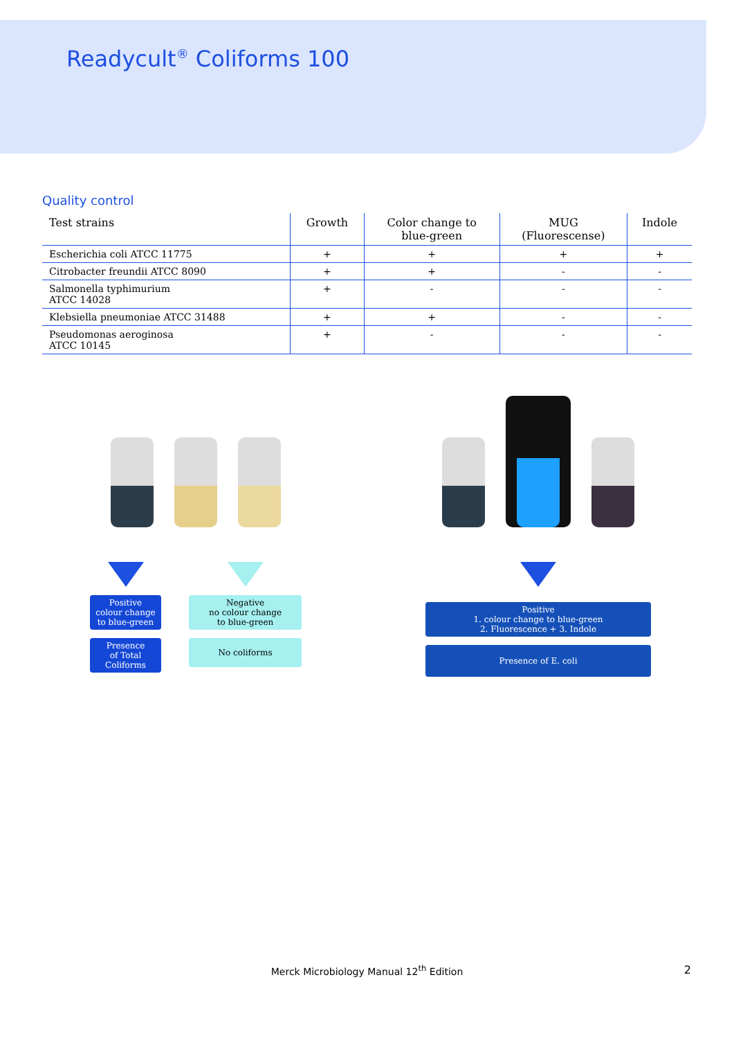Readycult<sup>®</sup> Coliforms 100
Quality control
| Test strains | Growth | Color change to blue-green | MUG (Fluorescense) | Indole |
| --- | --- | --- | --- | --- |
| Escherichia coli ATCC 11775 | + | + | + | + |
| Citrobacter freundii ATCC 8090 | + | + | - | - |
| Salmonella typhimurium ATCC 14028 | + | - | - | - |
| Klebsiella pneumoniae ATCC 31488 | + | + | - | - |
| Pseudomonas aeroginosa ATCC 10145 | + | - | - | - |
Positive
colour change
to blue-green
Presence
of Total
Coliforms
Negative
no colour change
to blue-green
No coliforms
Positive
1. colour change to blue-green
2. Fluorescence + 3. Indole
Presence of E. coli
Merck Microbiology Manual 12<sup>th</sup> Edition 2